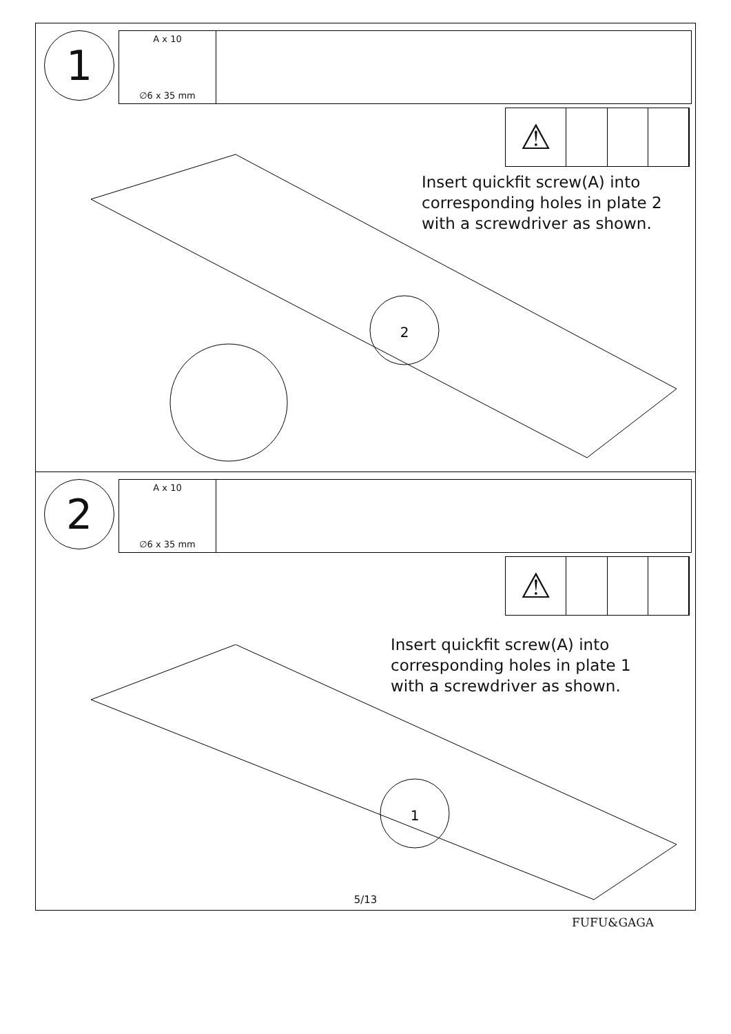1 A x 10
∅6 x 35 mm
⚠
Insert quickfit screw(A) into
corresponding holes in plate 2
with a screwdriver as shown.
2
2 A x 10
∅6 x 35 mm
⚠
Insert quickfit screw(A) into
corresponding holes in plate 1
with a screwdriver as shown.
1
5/13
FUFU&GAGA